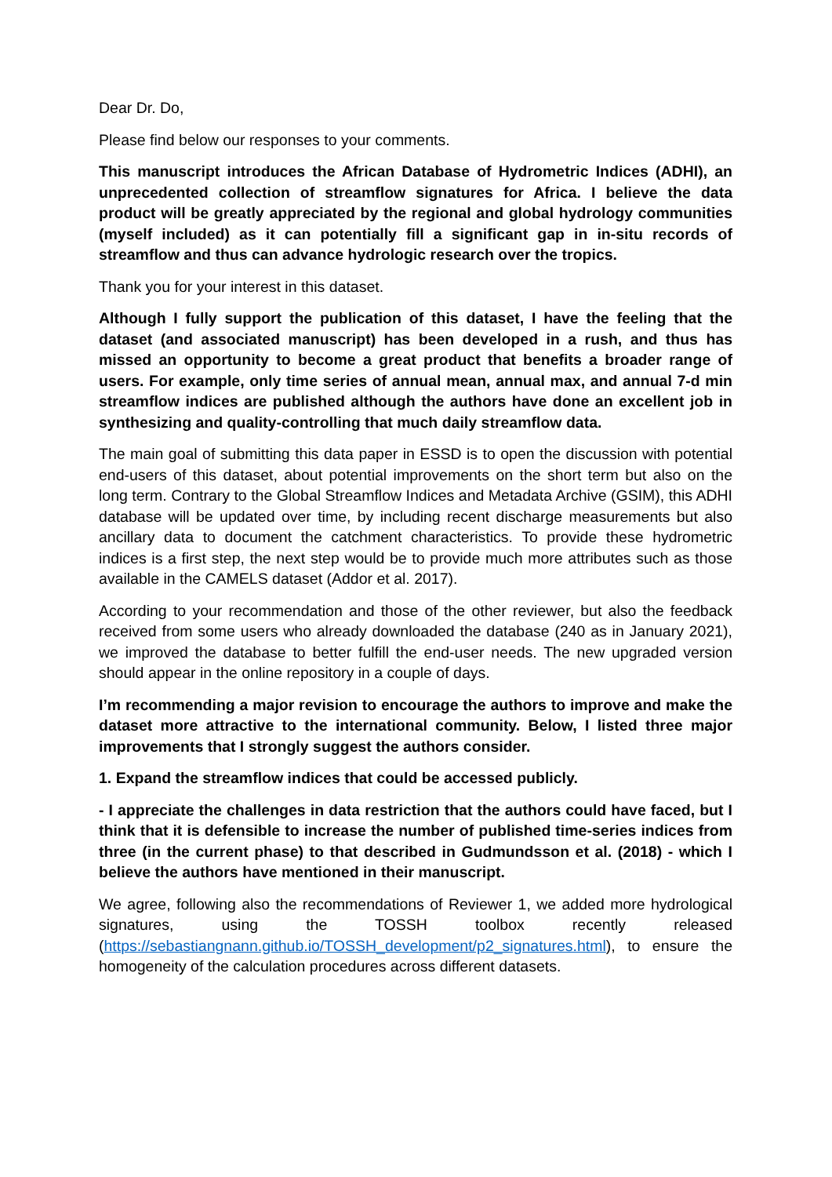Dear Dr. Do,
Please find below our responses to your comments.
This manuscript introduces the African Database of Hydrometric Indices (ADHI), an unprecedented collection of streamflow signatures for Africa. I believe the data product will be greatly appreciated by the regional and global hydrology communities (myself included) as it can potentially fill a significant gap in in-situ records of streamflow and thus can advance hydrologic research over the tropics.
Thank you for your interest in this dataset.
Although I fully support the publication of this dataset, I have the feeling that the dataset (and associated manuscript) has been developed in a rush, and thus has missed an opportunity to become a great product that benefits a broader range of users. For example, only time series of annual mean, annual max, and annual 7-d min streamflow indices are published although the authors have done an excellent job in synthesizing and quality-controlling that much daily streamflow data.
The main goal of submitting this data paper in ESSD is to open the discussion with potential end-users of this dataset, about potential improvements on the short term but also on the long term. Contrary to the Global Streamflow Indices and Metadata Archive (GSIM), this ADHI database will be updated over time, by including recent discharge measurements but also ancillary data to document the catchment characteristics. To provide these hydrometric indices is a first step, the next step would be to provide much more attributes such as those available in the CAMELS dataset (Addor et al. 2017).
According to your recommendation and those of the other reviewer, but also the feedback received from some users who already downloaded the database (240 as in January 2021), we improved the database to better fulfill the end-user needs. The new upgraded version should appear in the online repository in a couple of days.
I’m recommending a major revision to encourage the authors to improve and make the dataset more attractive to the international community. Below, I listed three major improvements that I strongly suggest the authors consider.
1. Expand the streamflow indices that could be accessed publicly.
- I appreciate the challenges in data restriction that the authors could have faced, but I think that it is defensible to increase the number of published time-series indices from three (in the current phase) to that described in Gudmundsson et al. (2018) - which I believe the authors have mentioned in their manuscript.
We agree, following also the recommendations of Reviewer 1, we added more hydrological signatures, using the TOSSH toolbox recently released (https://sebastiangnann.github.io/TOSSH_development/p2_signatures.html), to ensure the homogeneity of the calculation procedures across different datasets.